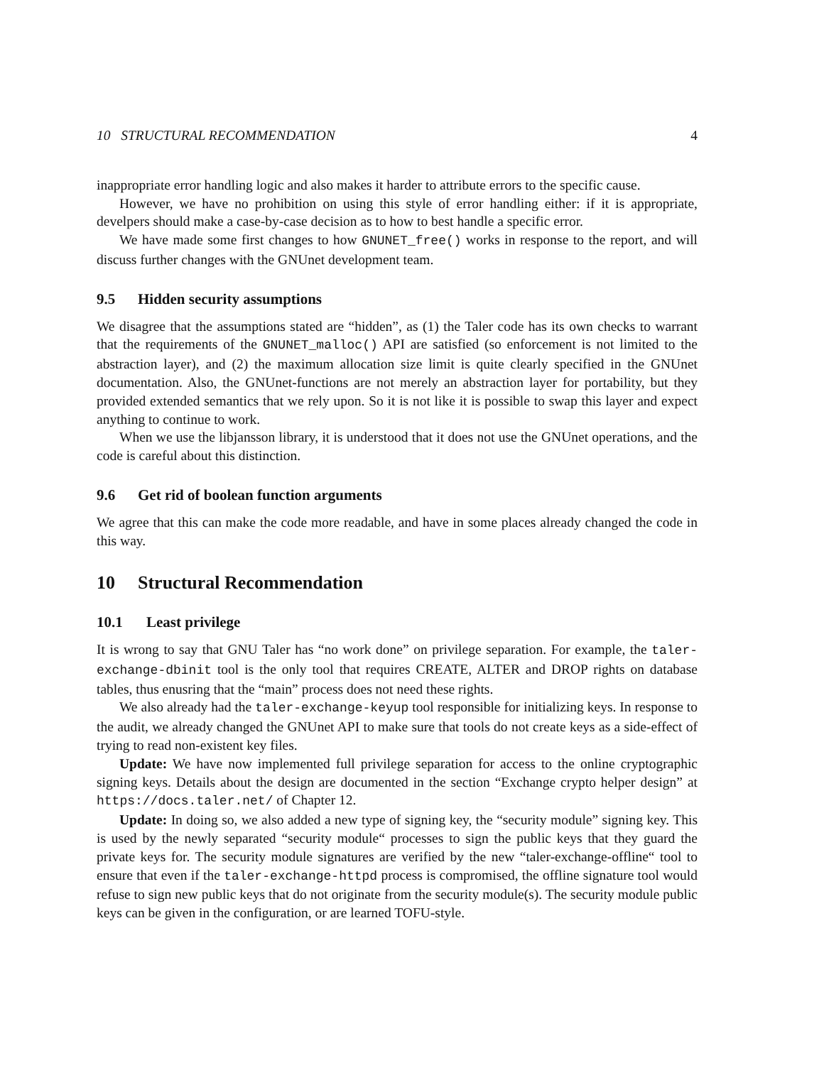10 STRUCTURAL RECOMMENDATION 4
inappropriate error handling logic and also makes it harder to attribute errors to the specific cause.
However, we have no prohibition on using this style of error handling either: if it is appropriate, develpers should make a case-by-case decision as to how to best handle a specific error.
We have made some first changes to how GNUNET_free() works in response to the report, and will discuss further changes with the GNUnet development team.
9.5 Hidden security assumptions
We disagree that the assumptions stated are “hidden”, as (1) the Taler code has its own checks to warrant that the requirements of the GNUNET_malloc() API are satisfied (so enforcement is not limited to the abstraction layer), and (2) the maximum allocation size limit is quite clearly specified in the GNUnet documentation. Also, the GNUnet-functions are not merely an abstraction layer for portability, but they provided extended semantics that we rely upon. So it is not like it is possible to swap this layer and expect anything to continue to work.
When we use the libjansson library, it is understood that it does not use the GNUnet operations, and the code is careful about this distinction.
9.6 Get rid of boolean function arguments
We agree that this can make the code more readable, and have in some places already changed the code in this way.
10 Structural Recommendation
10.1 Least privilege
It is wrong to say that GNU Taler has “no work done” on privilege separation. For example, the taler-exchange-dbinit tool is the only tool that requires CREATE, ALTER and DROP rights on database tables, thus enusring that the “main” process does not need these rights.
We also already had the taler-exchange-keyup tool responsible for initializing keys. In response to the audit, we already changed the GNUnet API to make sure that tools do not create keys as a side-effect of trying to read non-existent key files.
Update: We have now implemented full privilege separation for access to the online cryptographic signing keys. Details about the design are documented in the section “Exchange crypto helper design” at https://docs.taler.net/ of Chapter 12.
Update: In doing so, we also added a new type of signing key, the “security module” signing key. This is used by the newly separated “security module“ processes to sign the public keys that they guard the private keys for. The security module signatures are verified by the new “taler-exchange-offline“ tool to ensure that even if the taler-exchange-httpd process is compromised, the offline signature tool would refuse to sign new public keys that do not originate from the security module(s). The security module public keys can be given in the configuration, or are learned TOFU-style.